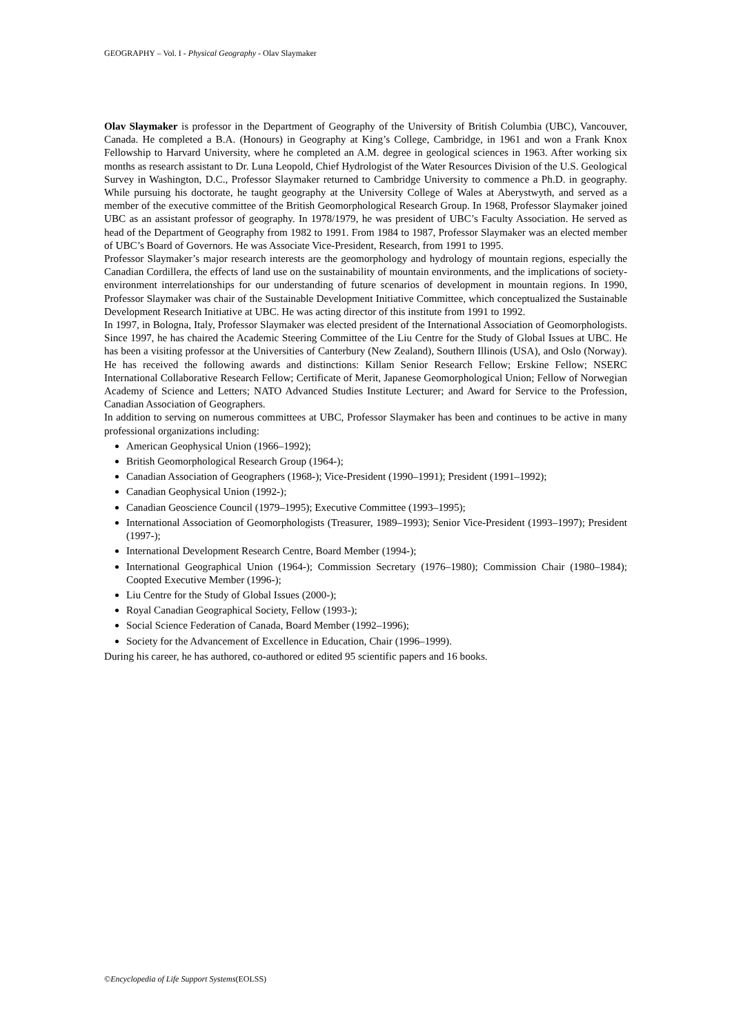GEOGRAPHY – Vol. I - Physical Geography - Olav Slaymaker
Olav Slaymaker is professor in the Department of Geography of the University of British Columbia (UBC), Vancouver, Canada. He completed a B.A. (Honours) in Geography at King’s College, Cambridge, in 1961 and won a Frank Knox Fellowship to Harvard University, where he completed an A.M. degree in geological sciences in 1963. After working six months as research assistant to Dr. Luna Leopold, Chief Hydrologist of the Water Resources Division of the U.S. Geological Survey in Washington, D.C., Professor Slaymaker returned to Cambridge University to commence a Ph.D. in geography. While pursuing his doctorate, he taught geography at the University College of Wales at Aberystwyth, and served as a member of the executive committee of the British Geomorphological Research Group. In 1968, Professor Slaymaker joined UBC as an assistant professor of geography. In 1978/1979, he was president of UBC’s Faculty Association. He served as head of the Department of Geography from 1982 to 1991. From 1984 to 1987, Professor Slaymaker was an elected member of UBC’s Board of Governors. He was Associate Vice-President, Research, from 1991 to 1995.
Professor Slaymaker’s major research interests are the geomorphology and hydrology of mountain regions, especially the Canadian Cordillera, the effects of land use on the sustainability of mountain environments, and the implications of society-environment interrelationships for our understanding of future scenarios of development in mountain regions. In 1990, Professor Slaymaker was chair of the Sustainable Development Initiative Committee, which conceptualized the Sustainable Development Research Initiative at UBC. He was acting director of this institute from 1991 to 1992.
In 1997, in Bologna, Italy, Professor Slaymaker was elected president of the International Association of Geomorphologists. Since 1997, he has chaired the Academic Steering Committee of the Liu Centre for the Study of Global Issues at UBC. He has been a visiting professor at the Universities of Canterbury (New Zealand), Southern Illinois (USA), and Oslo (Norway). He has received the following awards and distinctions: Killam Senior Research Fellow; Erskine Fellow; NSERC International Collaborative Research Fellow; Certificate of Merit, Japanese Geomorphological Union; Fellow of Norwegian Academy of Science and Letters; NATO Advanced Studies Institute Lecturer; and Award for Service to the Profession, Canadian Association of Geographers.
In addition to serving on numerous committees at UBC, Professor Slaymaker has been and continues to be active in many professional organizations including:
American Geophysical Union (1966–1992);
British Geomorphological Research Group (1964-);
Canadian Association of Geographers (1968-); Vice-President (1990–1991); President (1991–1992);
Canadian Geophysical Union (1992-);
Canadian Geoscience Council (1979–1995); Executive Committee (1993–1995);
International Association of Geomorphologists (Treasurer, 1989–1993); Senior Vice-President (1993–1997); President (1997-);
International Development Research Centre, Board Member (1994-);
International Geographical Union (1964-); Commission Secretary (1976–1980); Commission Chair (1980–1984); Coopted Executive Member (1996-);
Liu Centre for the Study of Global Issues (2000-);
Royal Canadian Geographical Society, Fellow (1993-);
Social Science Federation of Canada, Board Member (1992–1996);
Society for the Advancement of Excellence in Education, Chair (1996–1999).
During his career, he has authored, co-authored or edited 95 scientific papers and 16 books.
©Encyclopedia of Life Support Systems(EOLSS)